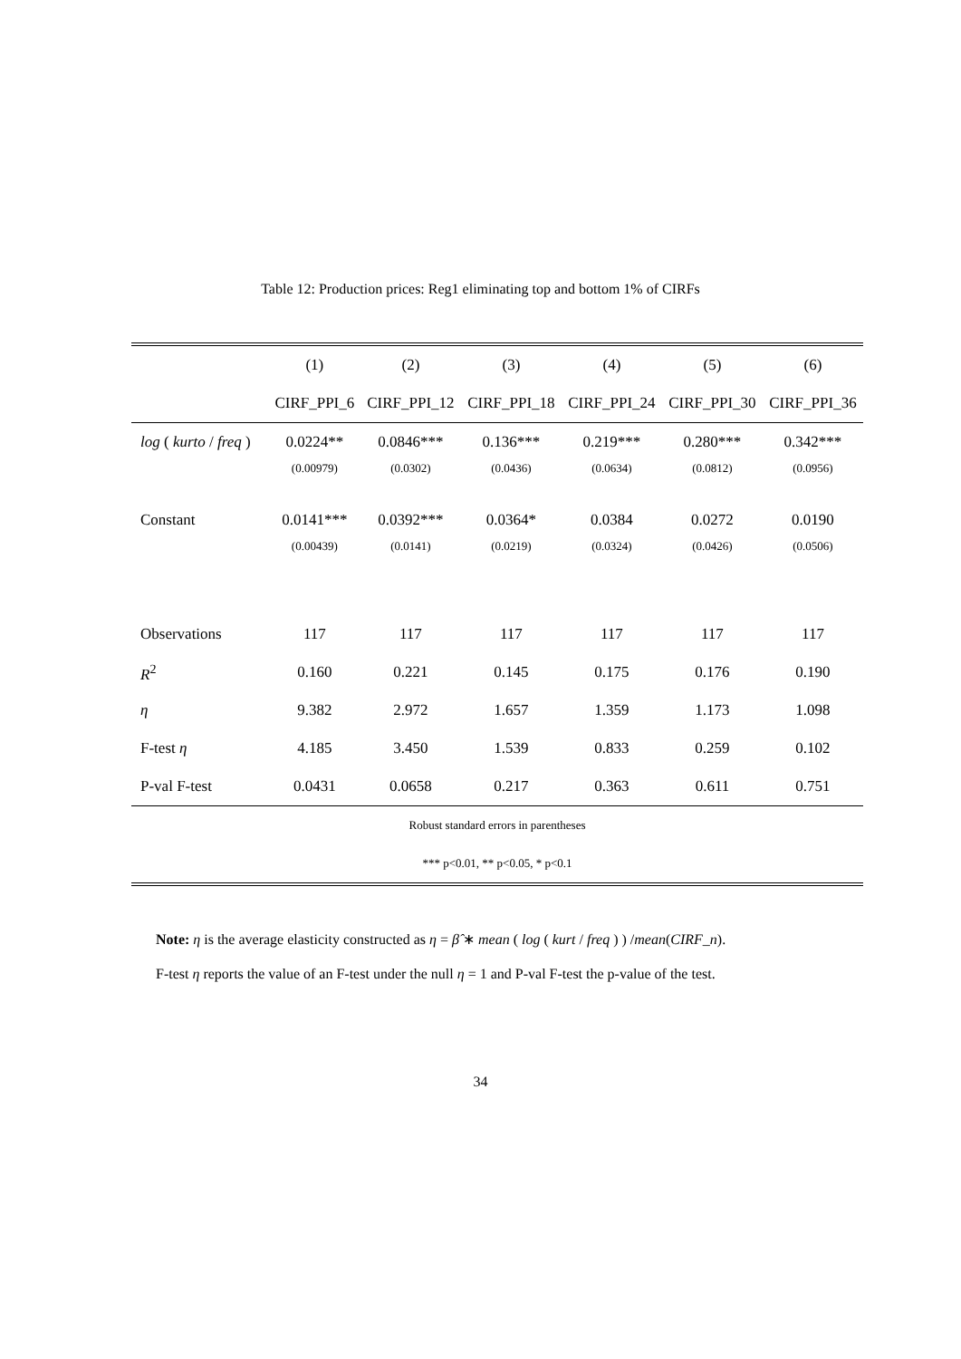Table 12: Production prices: Reg1 eliminating top and bottom 1% of CIRFs
| | (1) | (2) | (3) | (4) | (5) | (6) |
| --- | --- | --- | --- | --- | --- | --- |
| | CIRF_PPI_6 | CIRF_PPI_12 | CIRF_PPI_18 | CIRF_PPI_24 | CIRF_PPI_30 | CIRF_PPI_36 |
| log ( kurto / freq ) | 0.0224** | 0.0846*** | 0.136*** | 0.219*** | 0.280*** | 0.342*** |
| | (0.00979) | (0.0302) | (0.0436) | (0.0634) | (0.0812) | (0.0956) |
| Constant | 0.0141*** | 0.0392*** | 0.0364* | 0.0384 | 0.0272 | 0.0190 |
| | (0.00439) | (0.0141) | (0.0219) | (0.0324) | (0.0426) | (0.0506) |
| Observations | 117 | 117 | 117 | 117 | 117 | 117 |
| R<sup>2</sup> | 0.160 | 0.221 | 0.145 | 0.175 | 0.176 | 0.190 |
| η | 9.382 | 2.972 | 1.657 | 1.359 | 1.173 | 1.098 |
| F-test η | 4.185 | 3.450 | 1.539 | 0.833 | 0.259 | 0.102 |
| P-val F-test | 0.0431 | 0.0658 | 0.217 | 0.363 | 0.611 | 0.751 |
| Robust standard errors in parentheses | | | | | | |
| *** p<0.01, ** p<0.05, * p<0.1 | | | | | | |
Note: η is the average elasticity constructed as η = β̂ ∗ mean ( log ( kurt / freq ) ) /mean(CIRF_n).
F-test η reports the value of an F-test under the null η = 1 and P-val F-test the p-value of the test.
34